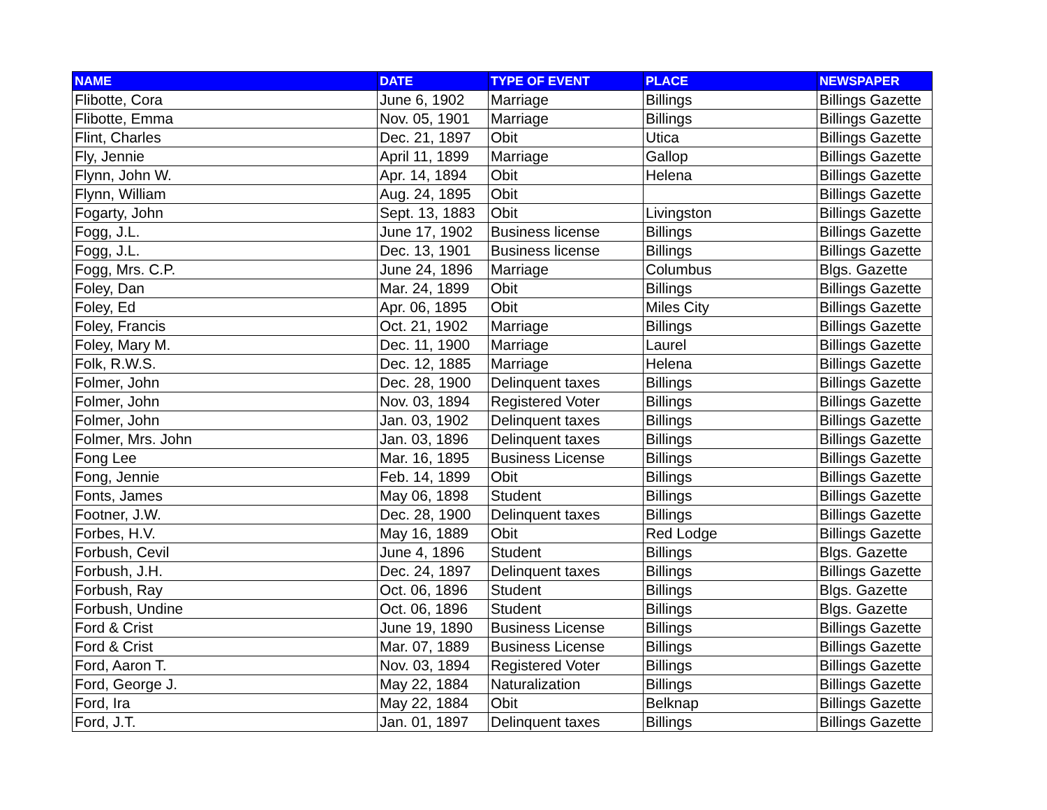| NAME | DATE | TYPE OF EVENT | PLACE | NEWSPAPER |
| --- | --- | --- | --- | --- |
| Flibotte, Cora | June 6, 1902 | Marriage | Billings | Billings Gazette |
| Flibotte, Emma | Nov. 05, 1901 | Marriage | Billings | Billings Gazette |
| Flint, Charles | Dec. 21, 1897 | Obit | Utica | Billings Gazette |
| Fly, Jennie | April 11, 1899 | Marriage | Gallop | Billings Gazette |
| Flynn, John W. | Apr. 14, 1894 | Obit | Helena | Billings Gazette |
| Flynn, William | Aug. 24, 1895 | Obit | | Billings Gazette |
| Fogarty, John | Sept. 13, 1883 | Obit | Livingston | Billings Gazette |
| Fogg, J.L. | June 17, 1902 | Business license | Billings | Billings Gazette |
| Fogg, J.L. | Dec. 13, 1901 | Business license | Billings | Billings Gazette |
| Fogg, Mrs. C.P. | June 24, 1896 | Marriage | Columbus | Blgs. Gazette |
| Foley, Dan | Mar. 24, 1899 | Obit | Billings | Billings Gazette |
| Foley, Ed | Apr. 06, 1895 | Obit | Miles City | Billings Gazette |
| Foley, Francis | Oct. 21, 1902 | Marriage | Billings | Billings Gazette |
| Foley, Mary M. | Dec. 11, 1900 | Marriage | Laurel | Billings Gazette |
| Folk, R.W.S. | Dec. 12, 1885 | Marriage | Helena | Billings Gazette |
| Folmer, John | Dec. 28, 1900 | Delinquent taxes | Billings | Billings Gazette |
| Folmer, John | Nov. 03, 1894 | Registered Voter | Billings | Billings Gazette |
| Folmer, John | Jan. 03, 1902 | Delinquent taxes | Billings | Billings Gazette |
| Folmer, Mrs. John | Jan. 03, 1896 | Delinquent taxes | Billings | Billings Gazette |
| Fong Lee | Mar. 16, 1895 | Business License | Billings | Billings Gazette |
| Fong, Jennie | Feb. 14, 1899 | Obit | Billings | Billings Gazette |
| Fonts, James | May 06, 1898 | Student | Billings | Billings Gazette |
| Footner, J.W. | Dec. 28, 1900 | Delinquent taxes | Billings | Billings Gazette |
| Forbes, H.V. | May 16, 1889 | Obit | Red Lodge | Billings Gazette |
| Forbush, Cevil | June 4, 1896 | Student | Billings | Blgs. Gazette |
| Forbush, J.H. | Dec. 24, 1897 | Delinquent taxes | Billings | Billings Gazette |
| Forbush, Ray | Oct. 06, 1896 | Student | Billings | Blgs. Gazette |
| Forbush, Undine | Oct. 06, 1896 | Student | Billings | Blgs. Gazette |
| Ford & Crist | June 19, 1890 | Business License | Billings | Billings Gazette |
| Ford & Crist | Mar. 07, 1889 | Business License | Billings | Billings Gazette |
| Ford, Aaron T. | Nov. 03, 1894 | Registered Voter | Billings | Billings Gazette |
| Ford, George J. | May 22, 1884 | Naturalization | Billings | Billings Gazette |
| Ford, Ira | May 22, 1884 | Obit | Belknap | Billings Gazette |
| Ford, J.T. | Jan. 01, 1897 | Delinquent taxes | Billings | Billings Gazette |